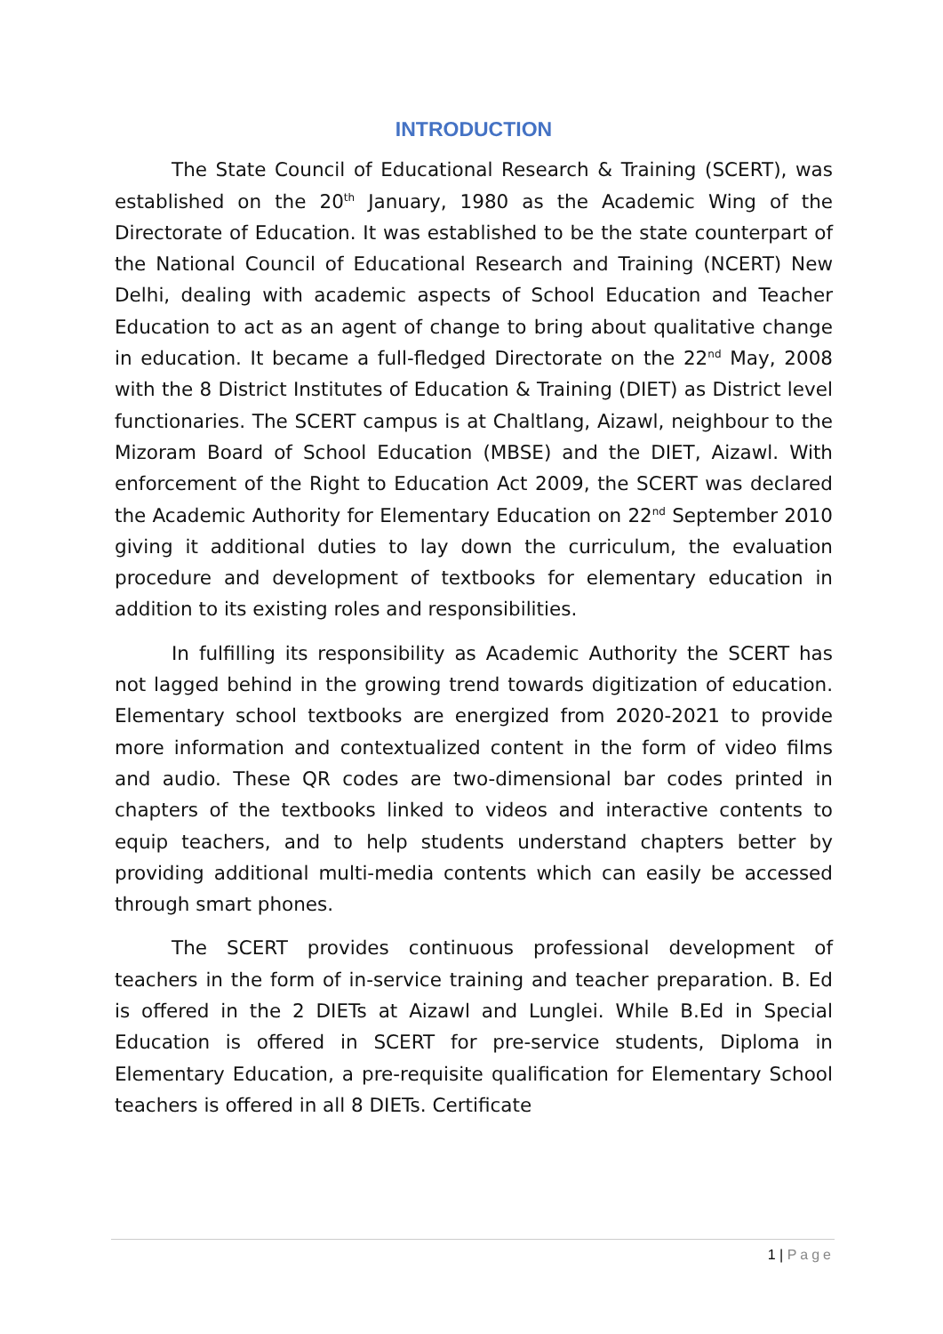INTRODUCTION
The State Council of Educational Research & Training (SCERT), was established on the 20<sup>th</sup> January, 1980 as the Academic Wing of the Directorate of Education. It was established to be the state counterpart of the National Council of Educational Research and Training (NCERT) New Delhi, dealing with academic aspects of School Education and Teacher Education to act as an agent of change to bring about qualitative change in education. It became a full-fledged Directorate on the 22<sup>nd</sup> May, 2008 with the 8 District Institutes of Education & Training (DIET) as District level functionaries. The SCERT campus is at Chaltlang, Aizawl, neighbour to the Mizoram Board of School Education (MBSE) and the DIET, Aizawl. With enforcement of the Right to Education Act 2009, the SCERT was declared the Academic Authority for Elementary Education on 22<sup>nd</sup> September 2010 giving it additional duties to lay down the curriculum, the evaluation procedure and development of textbooks for elementary education in addition to its existing roles and responsibilities.
In fulfilling its responsibility as Academic Authority the SCERT has not lagged behind in the growing trend towards digitization of education. Elementary school textbooks are energized from 2020-2021 to provide more information and contextualized content in the form of video films and audio. These QR codes are two-dimensional bar codes printed in chapters of the textbooks linked to videos and interactive contents to equip teachers, and to help students understand chapters better by providing additional multi-media contents which can easily be accessed through smart phones.
The SCERT provides continuous professional development of teachers in the form of in-service training and teacher preparation. B. Ed is offered in the 2 DIETs at Aizawl and Lunglei. While B.Ed in Special Education is offered in SCERT for pre-service students, Diploma in Elementary Education, a pre-requisite qualification for Elementary School teachers is offered in all 8 DIETs. Certificate
1 | Page